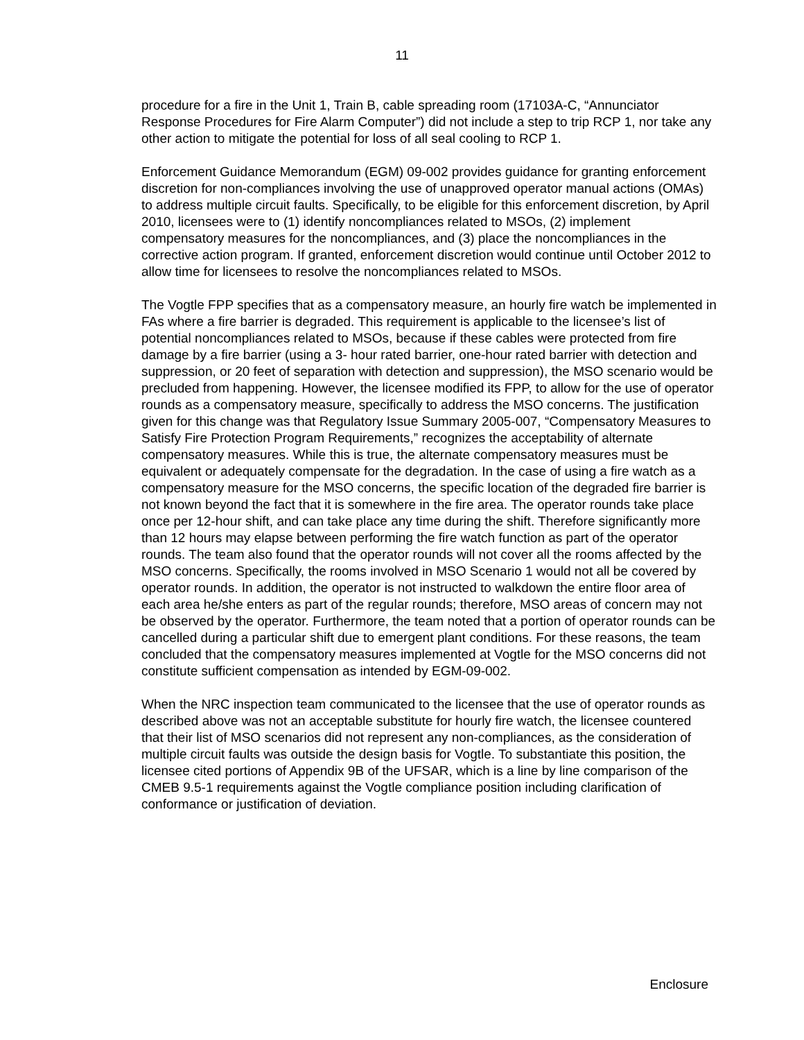11
procedure for a fire in the Unit 1, Train B, cable spreading room (17103A-C, “Annunciator Response Procedures for Fire Alarm Computer”) did not include a step to trip RCP 1, nor take any other action to mitigate the potential for loss of all seal cooling to RCP 1.
Enforcement Guidance Memorandum (EGM) 09-002 provides guidance for granting enforcement discretion for non-compliances involving the use of unapproved operator manual actions (OMAs) to address multiple circuit faults. Specifically, to be eligible for this enforcement discretion, by April 2010, licensees were to (1) identify noncompliances related to MSOs, (2) implement compensatory measures for the noncompliances, and (3) place the noncompliances in the corrective action program. If granted, enforcement discretion would continue until October 2012 to allow time for licensees to resolve the noncompliances related to MSOs.
The Vogtle FPP specifies that as a compensatory measure, an hourly fire watch be implemented in FAs where a fire barrier is degraded. This requirement is applicable to the licensee’s list of potential noncompliances related to MSOs, because if these cables were protected from fire damage by a fire barrier (using a 3- hour rated barrier, one-hour rated barrier with detection and suppression, or 20 feet of separation with detection and suppression), the MSO scenario would be precluded from happening. However, the licensee modified its FPP, to allow for the use of operator rounds as a compensatory measure, specifically to address the MSO concerns. The justification given for this change was that Regulatory Issue Summary 2005-007, “Compensatory Measures to Satisfy Fire Protection Program Requirements,” recognizes the acceptability of alternate compensatory measures. While this is true, the alternate compensatory measures must be equivalent or adequately compensate for the degradation. In the case of using a fire watch as a compensatory measure for the MSO concerns, the specific location of the degraded fire barrier is not known beyond the fact that it is somewhere in the fire area. The operator rounds take place once per 12-hour shift, and can take place any time during the shift. Therefore significantly more than 12 hours may elapse between performing the fire watch function as part of the operator rounds. The team also found that the operator rounds will not cover all the rooms affected by the MSO concerns. Specifically, the rooms involved in MSO Scenario 1 would not all be covered by operator rounds. In addition, the operator is not instructed to walkdown the entire floor area of each area he/she enters as part of the regular rounds; therefore, MSO areas of concern may not be observed by the operator. Furthermore, the team noted that a portion of operator rounds can be cancelled during a particular shift due to emergent plant conditions. For these reasons, the team concluded that the compensatory measures implemented at Vogtle for the MSO concerns did not constitute sufficient compensation as intended by EGM-09-002.
When the NRC inspection team communicated to the licensee that the use of operator rounds as described above was not an acceptable substitute for hourly fire watch, the licensee countered that their list of MSO scenarios did not represent any non-compliances, as the consideration of multiple circuit faults was outside the design basis for Vogtle. To substantiate this position, the licensee cited portions of Appendix 9B of the UFSAR, which is a line by line comparison of the CMEB 9.5-1 requirements against the Vogtle compliance position including clarification of conformance or justification of deviation.
Enclosure